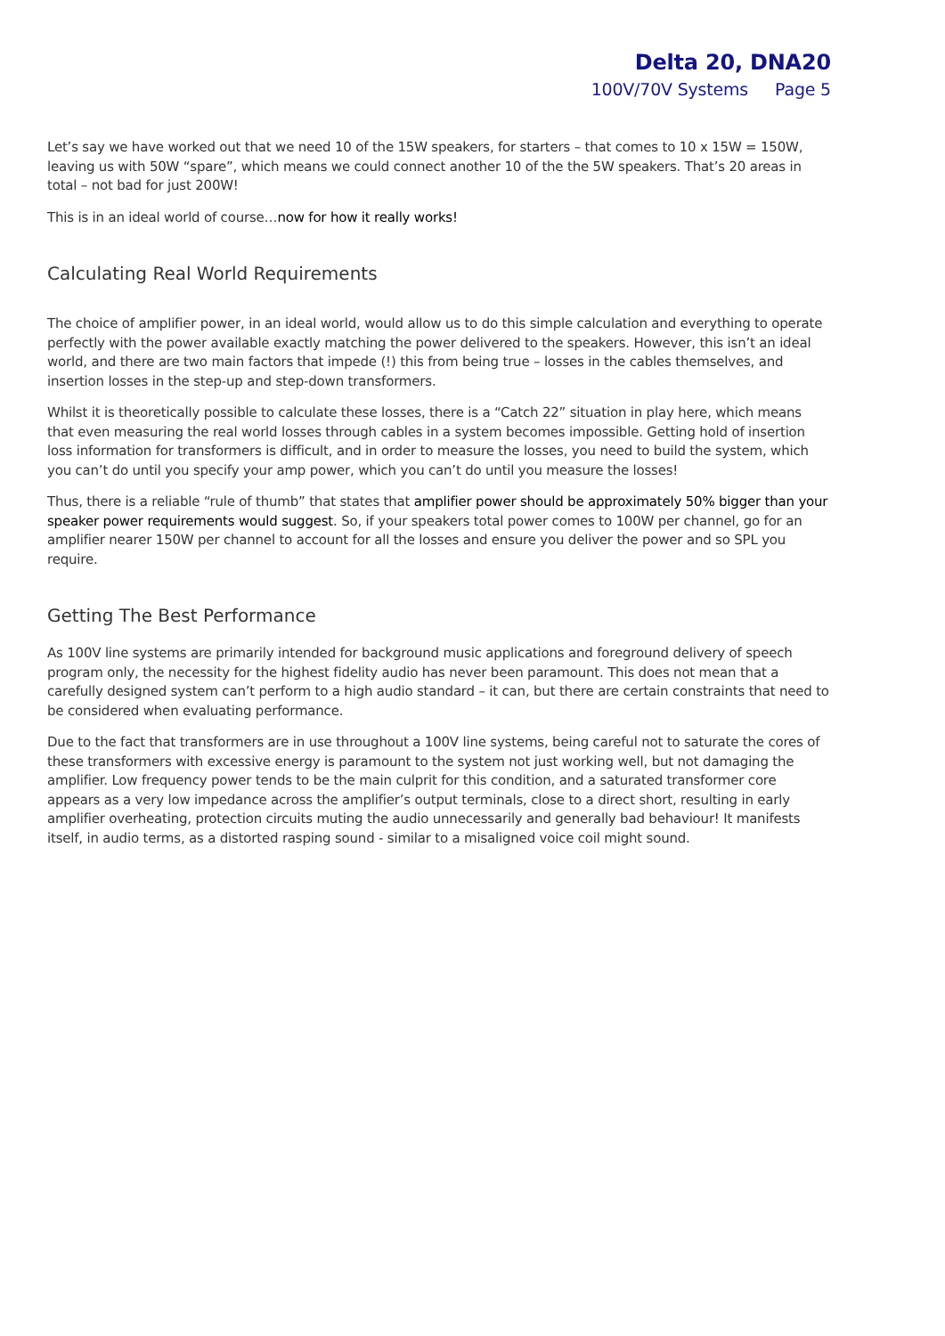Delta 20, DNA20
100V/70V Systems Page 5
Let’s say we have worked out that we need 10 of the 15W speakers, for starters – that comes to 10 x 15W = 150W, leaving us with 50W “spare”, which means we could connect another 10 of the the 5W speakers. That’s 20 areas in total – not bad for just 200W!
This is in an ideal world of course…now for how it really works!
Calculating Real World Requirements
The choice of amplifier power, in an ideal world, would allow us to do this simple calculation and everything to operate perfectly with the power available exactly matching the power delivered to the speakers. However, this isn’t an ideal world, and there are two main factors that impede (!) this from being true – losses in the cables themselves, and insertion losses in the step-up and step-down transformers.
Whilst it is theoretically possible to calculate these losses, there is a “Catch 22” situation in play here, which means that even measuring the real world losses through cables in a system becomes impossible. Getting hold of insertion loss information for transformers is difficult, and in order to measure the losses, you need to build the system, which you can’t do until you specify your amp power, which you can’t do until you measure the losses!
Thus, there is a reliable “rule of thumb” that states that amplifier power should be approximately 50% bigger than your speaker power requirements would suggest. So, if your speakers total power comes to 100W per channel, go for an amplifier nearer 150W per channel to account for all the losses and ensure you deliver the power and so SPL you require.
Getting The Best Performance
As 100V line systems are primarily intended for background music applications and foreground delivery of speech program only, the necessity for the highest fidelity audio has never been paramount. This does not mean that a carefully designed system can’t perform to a high audio standard – it can, but there are certain constraints that need to be considered when evaluating performance.
Due to the fact that transformers are in use throughout a 100V line systems, being careful not to saturate the cores of these transformers with excessive energy is paramount to the system not just working well, but not damaging the amplifier. Low frequency power tends to be the main culprit for this condition, and a saturated transformer core appears as a very low impedance across the amplifier’s output terminals, close to a direct short, resulting in early amplifier overheating, protection circuits muting the audio unnecessarily and generally bad behaviour! It manifests itself, in audio terms, as a distorted rasping sound - similar to a misaligned voice coil might sound.